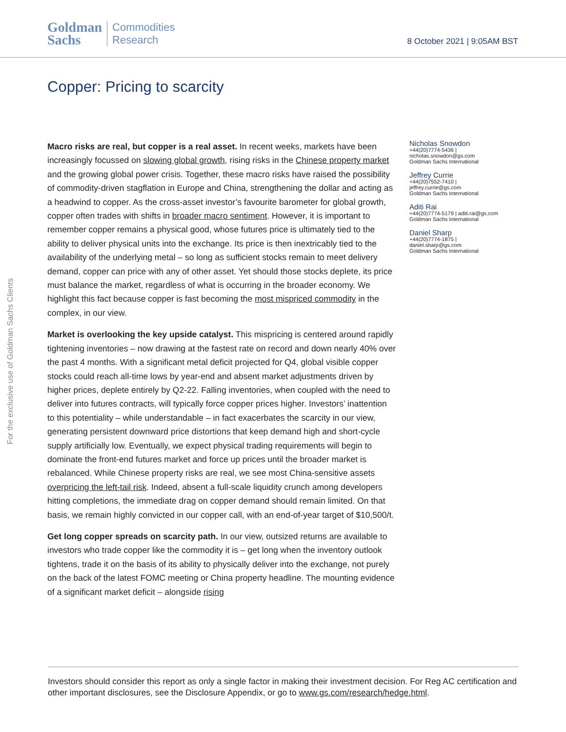Goldman
Sachs
Commodities
Research
8 October 2021 | 9:05AM BST
Copper: Pricing to scarcity
Macro risks are real, but copper is a real asset. In recent weeks, markets have been increasingly focussed on slowing global growth, rising risks in the Chinese property market and the growing global power crisis. Together, these macro risks have raised the possibility of commodity-driven stagflation in Europe and China, strengthening the dollar and acting as a headwind to copper. As the cross-asset investor’s favourite barometer for global growth, copper often trades with shifts in broader macro sentiment. However, it is important to remember copper remains a physical good, whose futures price is ultimately tied to the ability to deliver physical units into the exchange. Its price is then inextricably tied to the availability of the underlying metal – so long as sufficient stocks remain to meet delivery demand, copper can price with any of other asset. Yet should those stocks deplete, its price must balance the market, regardless of what is occurring in the broader economy. We highlight this fact because copper is fast becoming the most mispriced commodity in the complex, in our view.
Market is overlooking the key upside catalyst. This mispricing is centered around rapidly tightening inventories – now drawing at the fastest rate on record and down nearly 40% over the past 4 months. With a significant metal deficit projected for Q4, global visible copper stocks could reach all-time lows by year-end and absent market adjustments driven by higher prices, deplete entirely by Q2-22. Falling inventories, when coupled with the need to deliver into futures contracts, will typically force copper prices higher. Investors’ inattention to this potentiality – while understandable – in fact exacerbates the scarcity in our view, generating persistent downward price distortions that keep demand high and short-cycle supply artificially low. Eventually, we expect physical trading requirements will begin to dominate the front-end futures market and force up prices until the broader market is rebalanced. While Chinese property risks are real, we see most China-sensitive assets overpricing the left-tail risk. Indeed, absent a full-scale liquidity crunch among developers hitting completions, the immediate drag on copper demand should remain limited. On that basis, we remain highly convicted in our copper call, with an end-of-year target of $10,500/t.
Get long copper spreads on scarcity path. In our view, outsized returns are available to investors who trade copper like the commodity it is – get long when the inventory outlook tightens, trade it on the basis of its ability to physically deliver into the exchange, not purely on the back of the latest FOMC meeting or China property headline. The mounting evidence of a significant market deficit – alongside rising
Nicholas Snowdon
+44(20)7774-5436 |
nicholas.snowdon@gs.com
Goldman Sachs International
Jeffrey Currie
+44(20)7552-7410 |
jeffrey.currie@gs.com
Goldman Sachs International
Aditi Rai
+44(20)7774-5179 | aditi.rai@gs.com
Goldman Sachs International
Daniel Sharp
+44(20)7774-1875 |
daniel.sharp@gs.com
Goldman Sachs International
For the exclusive use of Goldman Sachs Clients
Investors should consider this report as only a single factor in making their investment decision. For Reg AC certification and other important disclosures, see the Disclosure Appendix, or go to www.gs.com/research/hedge.html.